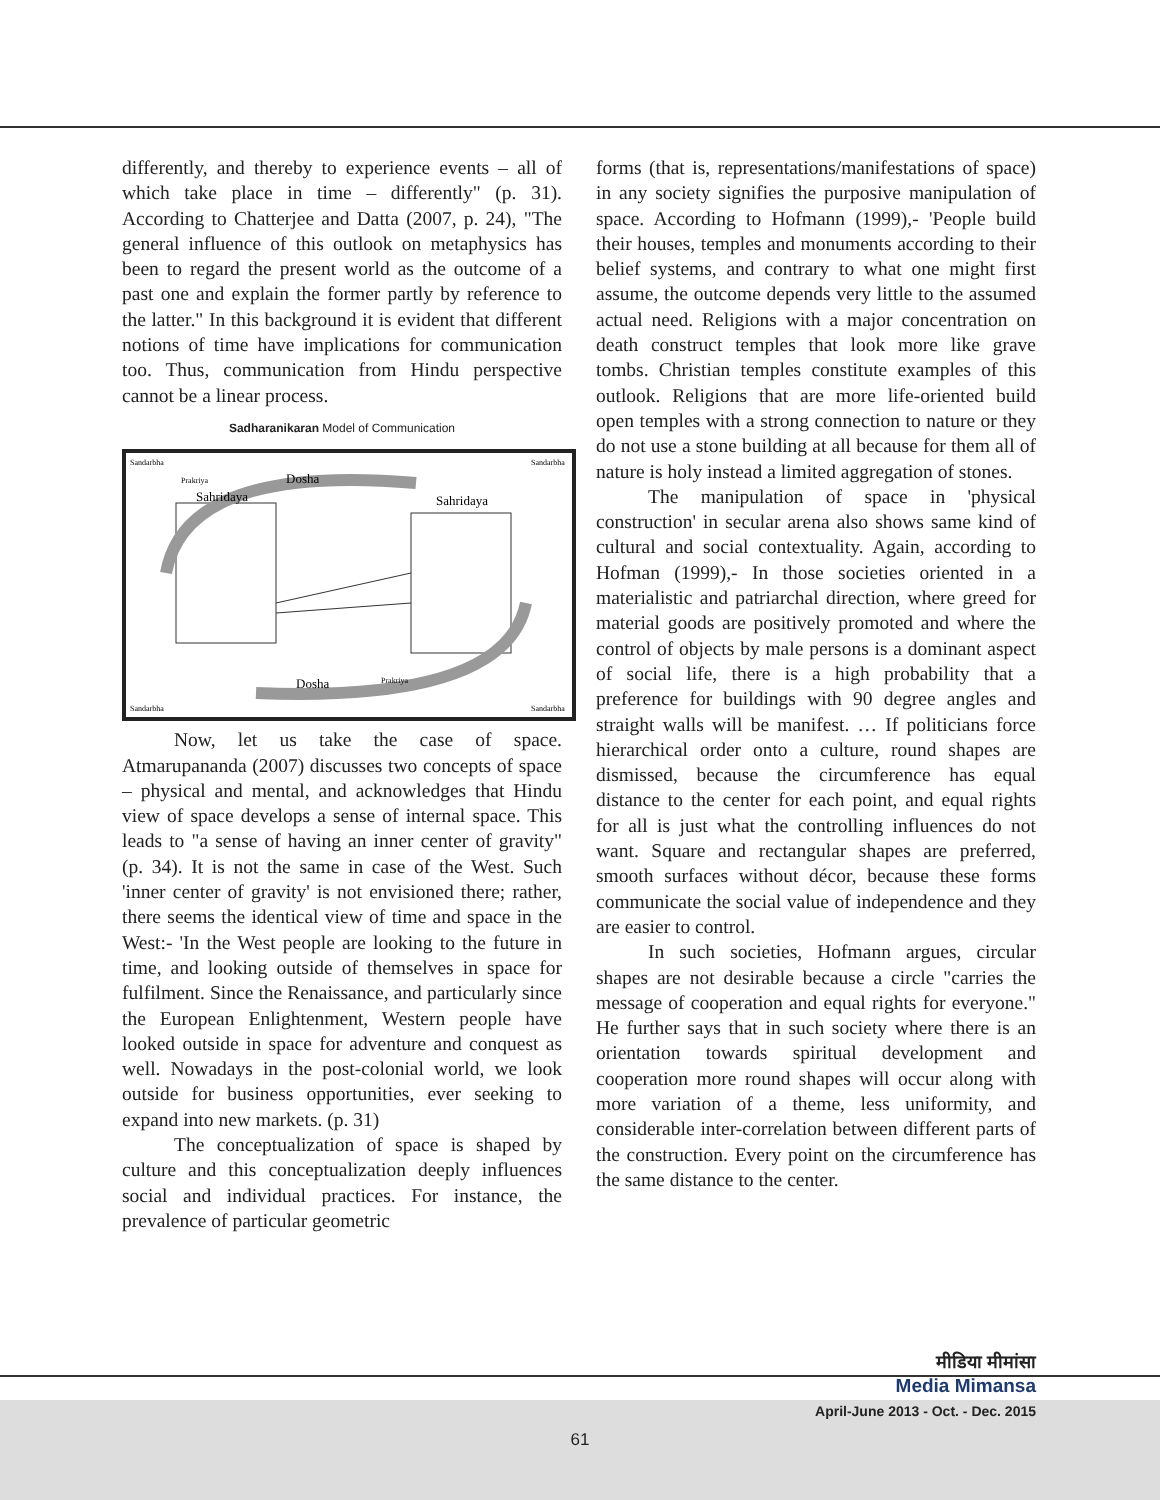differently, and thereby to experience events – all of which take place in time – differently" (p. 31). According to Chatterjee and Datta (2007, p. 24), "The general influence of this outlook on metaphysics has been to regard the present world as the outcome of a past one and explain the former partly by reference to the latter." In this background it is evident that different notions of time have implications for communication too. Thus, communication from Hindu perspective cannot be a linear process.
Sadharanikaran Model of Communication
Sandarbha
Sandarbha
Sandarbha
Sandarbha
Dosha
Sahridaya
Sahridaya
Dosha
Prakriya
Prakriya
Now, let us take the case of space. Atmarupananda (2007) discusses two concepts of space – physical and mental, and acknowledges that Hindu view of space develops a sense of internal space. This leads to "a sense of having an inner center of gravity" (p. 34). It is not the same in case of the West. Such 'inner center of gravity' is not envisioned there; rather, there seems the identical view of time and space in the West:- 'In the West people are looking to the future in time, and looking outside of themselves in space for fulfilment. Since the Renaissance, and particularly since the European Enlightenment, Western people have looked outside in space for adventure and conquest as well. Nowadays in the post-colonial world, we look outside for business opportunities, ever seeking to expand into new markets. (p. 31)
The conceptualization of space is shaped by culture and this conceptualization deeply influences social and individual practices. For instance, the prevalence of particular geometric
forms (that is, representations/manifestations of space) in any society signifies the purposive manipulation of space. According to Hofmann (1999),- 'People build their houses, temples and monuments according to their belief systems, and contrary to what one might first assume, the outcome depends very little to the assumed actual need. Religions with a major concentration on death construct temples that look more like grave tombs. Christian temples constitute examples of this outlook. Religions that are more life-oriented build open temples with a strong connection to nature or they do not use a stone building at all because for them all of nature is holy instead a limited aggregation of stones.
The manipulation of space in 'physical construction' in secular arena also shows same kind of cultural and social contextuality. Again, according to Hofman (1999),- In those societies oriented in a materialistic and patriarchal direction, where greed for material goods are positively promoted and where the control of objects by male persons is a dominant aspect of social life, there is a high probability that a preference for buildings with 90 degree angles and straight walls will be manifest. … If politicians force hierarchical order onto a culture, round shapes are dismissed, because the circumference has equal distance to the center for each point, and equal rights for all is just what the controlling influences do not want. Square and rectangular shapes are preferred, smooth surfaces without décor, because these forms communicate the social value of independence and they are easier to control.
In such societies, Hofmann argues, circular shapes are not desirable because a circle "carries the message of cooperation and equal rights for everyone." He further says that in such society where there is an orientation towards spiritual development and cooperation more round shapes will occur along with more variation of a theme, less uniformity, and considerable inter-correlation between different parts of the construction. Every point on the circumference has the same distance to the center.
मीडिया मीमांसा
Media Mimansa
April-June 2013 - Oct. - Dec. 2015
61